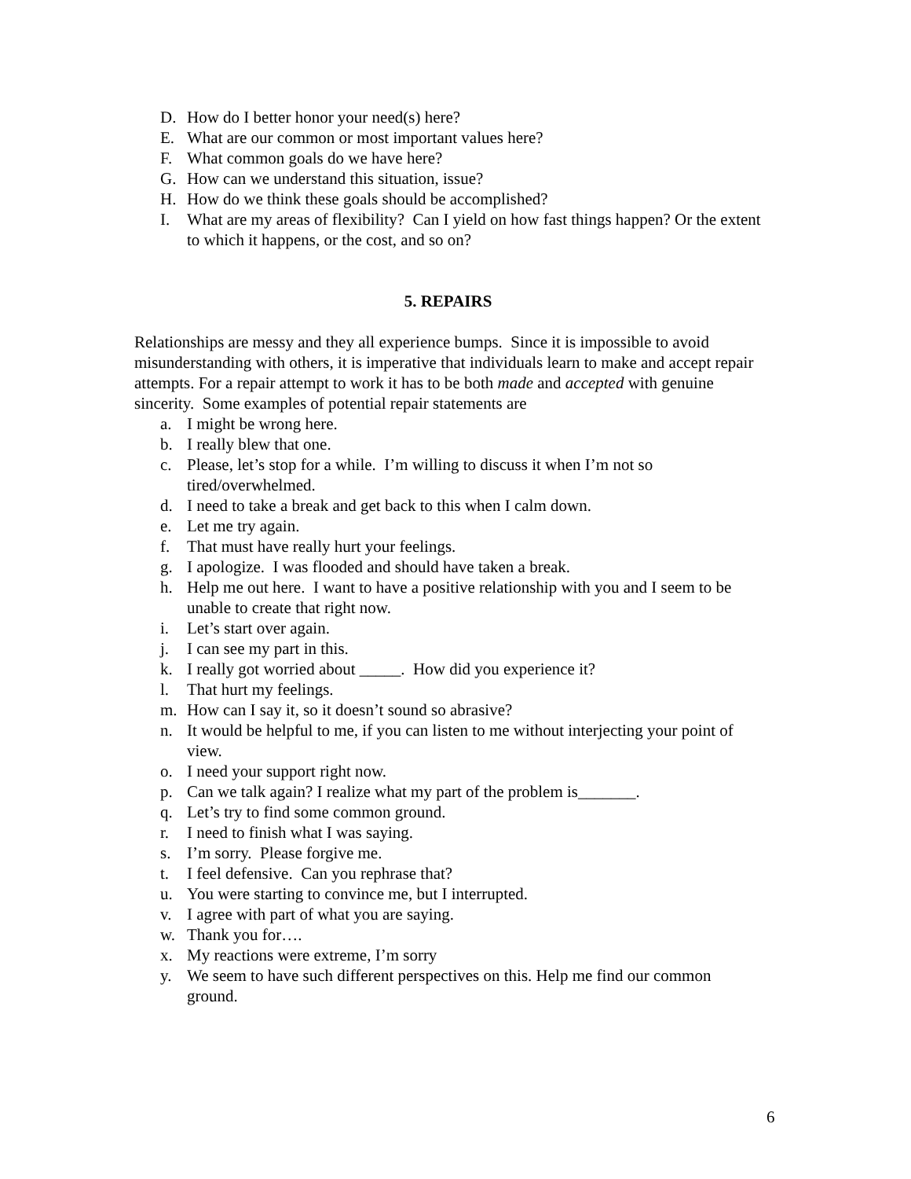D. How do I better honor your need(s) here?
E. What are our common or most important values here?
F. What common goals do we have here?
G. How can we understand this situation, issue?
H. How do we think these goals should be accomplished?
I. What are my areas of flexibility? Can I yield on how fast things happen? Or the extent to which it happens, or the cost, and so on?
5. REPAIRS
Relationships are messy and they all experience bumps. Since it is impossible to avoid misunderstanding with others, it is imperative that individuals learn to make and accept repair attempts. For a repair attempt to work it has to be both made and accepted with genuine sincerity. Some examples of potential repair statements are
a. I might be wrong here.
b. I really blew that one.
c. Please, let’s stop for a while. I’m willing to discuss it when I’m not so tired/overwhelmed.
d. I need to take a break and get back to this when I calm down.
e. Let me try again.
f. That must have really hurt your feelings.
g. I apologize. I was flooded and should have taken a break.
h. Help me out here. I want to have a positive relationship with you and I seem to be unable to create that right now.
i. Let’s start over again.
j. I can see my part in this.
k. I really got worried about _____. How did you experience it?
l. That hurt my feelings.
m. How can I say it, so it doesn’t sound so abrasive?
n. It would be helpful to me, if you can listen to me without interjecting your point of view.
o. I need your support right now.
p. Can we talk again? I realize what my part of the problem is_______.
q. Let’s try to find some common ground.
r. I need to finish what I was saying.
s. I’m sorry. Please forgive me.
t. I feel defensive. Can you rephrase that?
u. You were starting to convince me, but I interrupted.
v. I agree with part of what you are saying.
w. Thank you for….
x. My reactions were extreme, I’m sorry
y. We seem to have such different perspectives on this. Help me find our common ground.
6